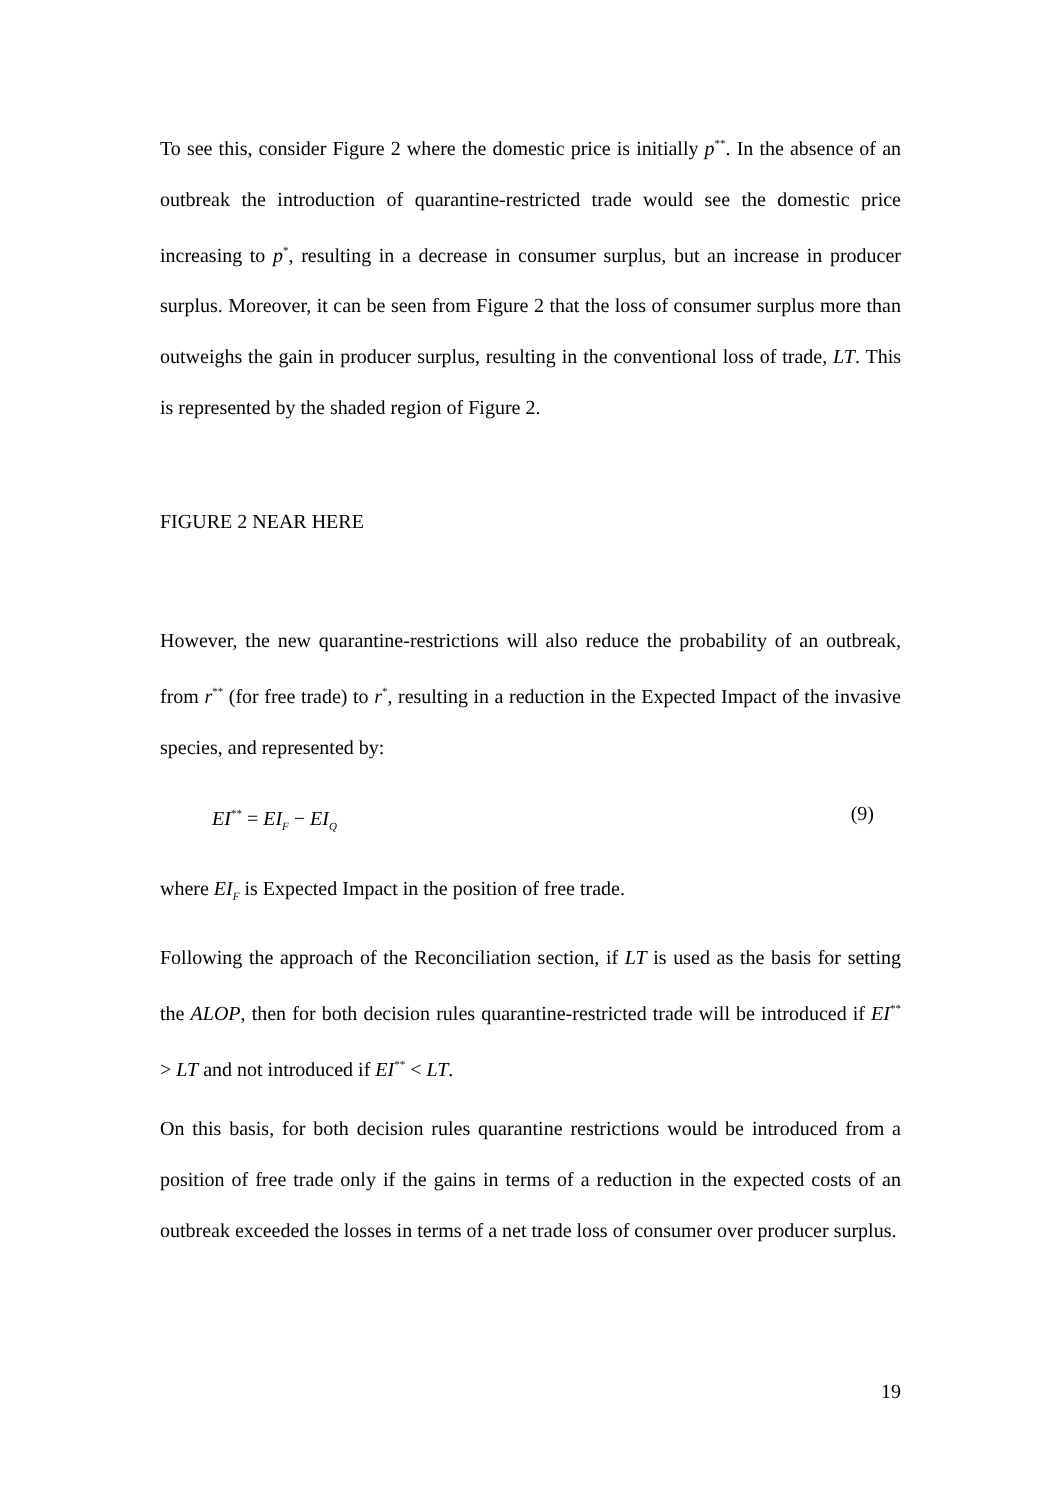To see this, consider Figure 2 where the domestic price is initially p<sup>**</sup>. In the absence of an outbreak the introduction of quarantine-restricted trade would see the domestic price increasing to p<sup>*</sup>, resulting in a decrease in consumer surplus, but an increase in producer surplus. Moreover, it can be seen from Figure 2 that the loss of consumer surplus more than outweighs the gain in producer surplus, resulting in the conventional loss of trade, LT. This is represented by the shaded region of Figure 2.
FIGURE 2 NEAR HERE
However, the new quarantine-restrictions will also reduce the probability of an outbreak, from r<sup>**</sup> (for free trade) to r<sup>*</sup>, resulting in a reduction in the Expected Impact of the invasive species, and represented by:
EI<sup>**</sup> = EI<sub>F</sub> − EI<sub>Q</sub> (9)
where EI<sub>F</sub> is Expected Impact in the position of free trade.
Following the approach of the Reconciliation section, if LT is used as the basis for setting the ALOP, then for both decision rules quarantine-restricted trade will be introduced if EI<sup>**</sup> > LT and not introduced if EI<sup>**</sup> < LT.
On this basis, for both decision rules quarantine restrictions would be introduced from a position of free trade only if the gains in terms of a reduction in the expected costs of an outbreak exceeded the losses in terms of a net trade loss of consumer over producer surplus.
19